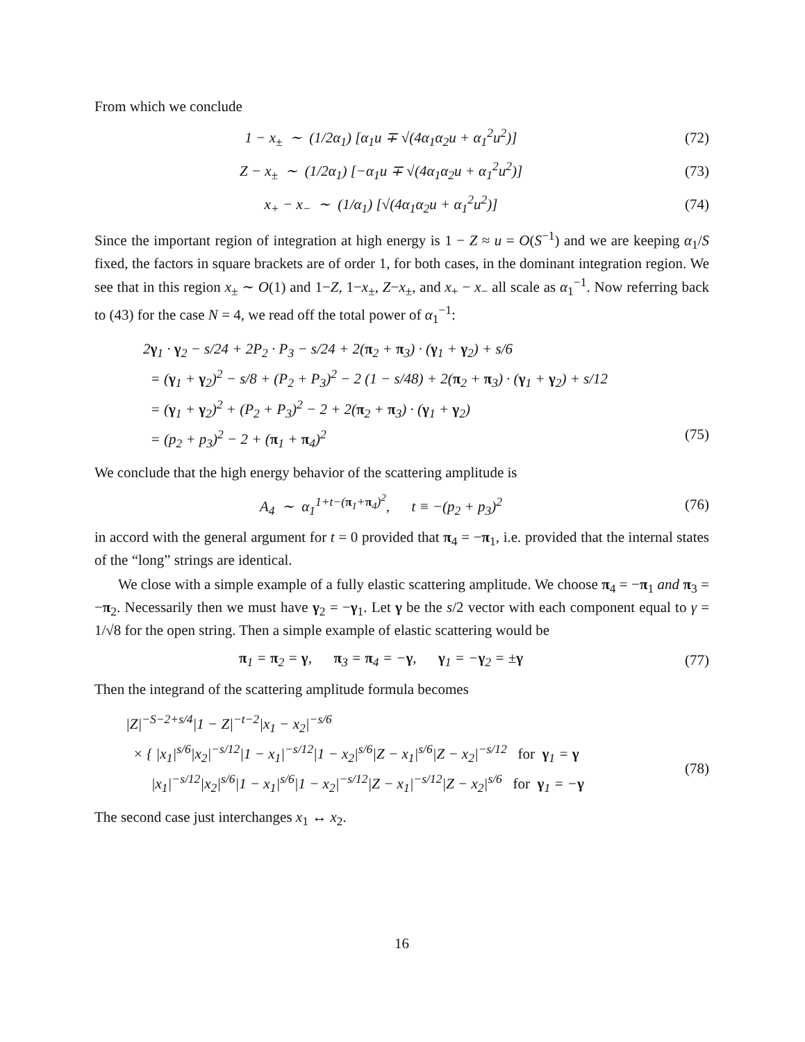From which we conclude
1 − x<sub>±</sub> ∼ (1/2α<sub>1</sub>) [α<sub>1</sub>u ∓ √(4α<sub>1</sub>α<sub>2</sub>u + α<sub>1</sub><sup>2</sup>u<sup>2</sup>)]
(72)
Z − x<sub>±</sub> ∼ (1/2α<sub>1</sub>) [−α<sub>1</sub>u ∓ √(4α<sub>1</sub>α<sub>2</sub>u + α<sub>1</sub><sup>2</sup>u<sup>2</sup>)]
(73)
x<sub>+</sub> − x<sub>−</sub> ∼ (1/α<sub>1</sub>) [√(4α<sub>1</sub>α<sub>2</sub>u + α<sub>1</sub><sup>2</sup>u<sup>2</sup>)]
(74)
Since the important region of integration at high energy is 1 − Z ≈ u = O(S<sup>−1</sup>) and we are keeping α<sub>1</sub>/S fixed, the factors in square brackets are of order 1, for both cases, in the dominant integration region. We see that in this region x<sub>±</sub> ∼ O(1) and 1−Z, 1−x<sub>±</sub>, Z−x<sub>±</sub>, and x<sub>+</sub> − x<sub>−</sub> all scale as α<sub>1</sub><sup>−1</sup>. Now referring back to (43) for the case N = 4, we read off the total power of α<sub>1</sub><sup>−1</sup>:
2γ<sub>1</sub> · γ<sub>2</sub> − s/24 + 2P<sub>2</sub> · P<sub>3</sub> − s/24 + 2(π<sub>2</sub> + π<sub>3</sub>) · (γ<sub>1</sub> + γ<sub>2</sub>) + s/6
= (γ<sub>1</sub> + γ<sub>2</sub>)<sup>2</sup> − s/8 + (P<sub>2</sub> + P<sub>3</sub>)<sup>2</sup> − 2 (1 − s/48) + 2(π<sub>2</sub> + π<sub>3</sub>) · (γ<sub>1</sub> + γ<sub>2</sub>) + s/12
= (γ<sub>1</sub> + γ<sub>2</sub>)<sup>2</sup> + (P<sub>2</sub> + P<sub>3</sub>)<sup>2</sup> − 2 + 2(π<sub>2</sub> + π<sub>3</sub>) · (γ<sub>1</sub> + γ<sub>2</sub>)
= (p<sub>2</sub> + p<sub>3</sub>)<sup>2</sup> − 2 + (π<sub>1</sub> + π<sub>4</sub>)<sup>2</sup> (75)
We conclude that the high energy behavior of the scattering amplitude is
A<sub>4</sub> ∼ α<sub>1</sub><sup>1+t−(π<sub>1</sub>+π<sub>4</sub>)<sup>2</sup></sup>, t ≡ −(p<sub>2</sub> + p<sub>3</sub>)<sup>2</sup>
(76)
in accord with the general argument for t = 0 provided that π<sub>4</sub> = −π<sub>1</sub>, i.e. provided that the internal states of the “long” strings are identical.
We close with a simple example of a fully elastic scattering amplitude. We choose π<sub>4</sub> = −π<sub>1</sub> and π<sub>3</sub> = −π<sub>2</sub>. Necessarily then we must have γ<sub>2</sub> = −γ<sub>1</sub>. Let γ be the s/2 vector with each component equal to γ = 1/√8 for the open string. Then a simple example of elastic scattering would be
π<sub>1</sub> = π<sub>2</sub> = γ, π<sub>3</sub> = π<sub>4</sub> = −γ, γ<sub>1</sub> = −γ<sub>2</sub> = ±γ
(77)
Then the integrand of the scattering amplitude formula becomes
|Z|<sup>−S−2+s/4</sup>|1 − Z|<sup>−t−2</sup>|x<sub>1</sub> − x<sub>2</sub>|<sup>−s/6</sup>
× { |x<sub>1</sub>|<sup>s/6</sup>|x<sub>2</sub>|<sup>−s/12</sup>|1 − x<sub>1</sub>|<sup>−s/12</sup>|1 − x<sub>2</sub>|<sup>s/6</sup>|Z − x<sub>1</sub>|<sup>s/6</sup>|Z − x<sub>2</sub>|<sup>−s/12</sup> for γ<sub>1</sub> = γ
|x<sub>1</sub>|<sup>−s/12</sup>|x<sub>2</sub>|<sup>s/6</sup>|1 − x<sub>1</sub>|<sup>s/6</sup>|1 − x<sub>2</sub>|<sup>−s/12</sup>|Z − x<sub>1</sub>|<sup>−s/12</sup>|Z − x<sub>2</sub>|<sup>s/6</sup> for γ<sub>1</sub> = −γ
(78)
The second case just interchanges x<sub>1</sub> ↔ x<sub>2</sub>.
16